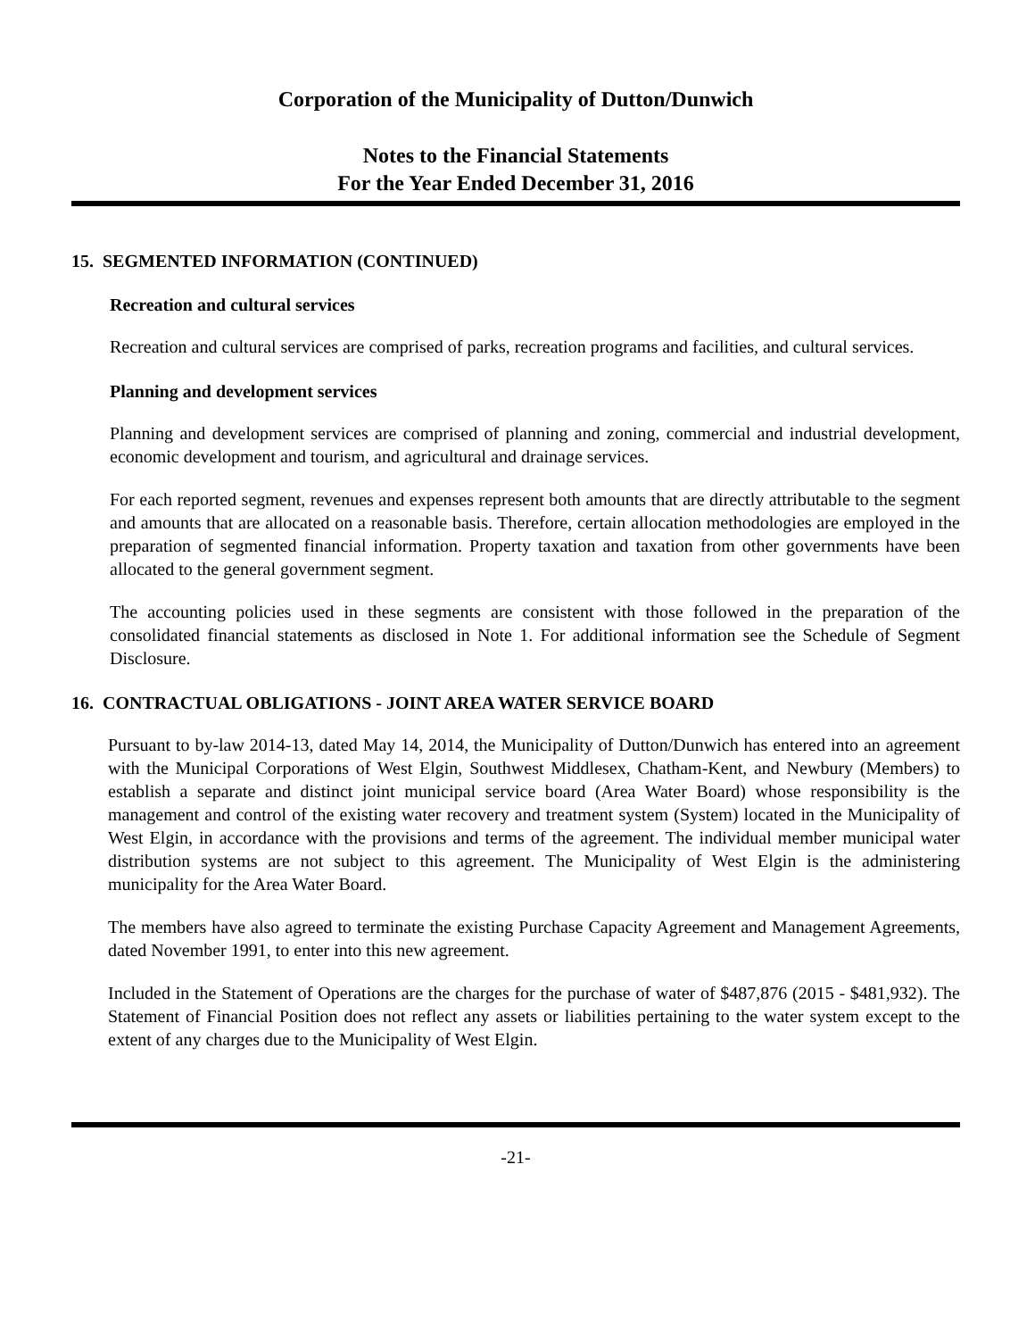Corporation of the Municipality of Dutton/Dunwich
Notes to the Financial Statements
For the Year Ended December 31, 2016
15. SEGMENTED INFORMATION (CONTINUED)
Recreation and cultural services
Recreation and cultural services are comprised of parks, recreation programs and facilities, and cultural services.
Planning and development services
Planning and development services are comprised of planning and zoning, commercial and industrial development, economic development and tourism, and agricultural and drainage services.
For each reported segment, revenues and expenses represent both amounts that are directly attributable to the segment and amounts that are allocated on a reasonable basis. Therefore, certain allocation methodologies are employed in the preparation of segmented financial information. Property taxation and taxation from other governments have been allocated to the general government segment.
The accounting policies used in these segments are consistent with those followed in the preparation of the consolidated financial statements as disclosed in Note 1. For additional information see the Schedule of Segment Disclosure.
16. CONTRACTUAL OBLIGATIONS - JOINT AREA WATER SERVICE BOARD
Pursuant to by-law 2014-13, dated May 14, 2014, the Municipality of Dutton/Dunwich has entered into an agreement with the Municipal Corporations of West Elgin, Southwest Middlesex, Chatham-Kent, and Newbury (Members) to establish a separate and distinct joint municipal service board (Area Water Board) whose responsibility is the management and control of the existing water recovery and treatment system (System) located in the Municipality of West Elgin, in accordance with the provisions and terms of the agreement. The individual member municipal water distribution systems are not subject to this agreement. The Municipality of West Elgin is the administering municipality for the Area Water Board.
The members have also agreed to terminate the existing Purchase Capacity Agreement and Management Agreements, dated November 1991, to enter into this new agreement.
Included in the Statement of Operations are the charges for the purchase of water of $487,876 (2015 - $481,932). The Statement of Financial Position does not reflect any assets or liabilities pertaining to the water system except to the extent of any charges due to the Municipality of West Elgin.
-21-